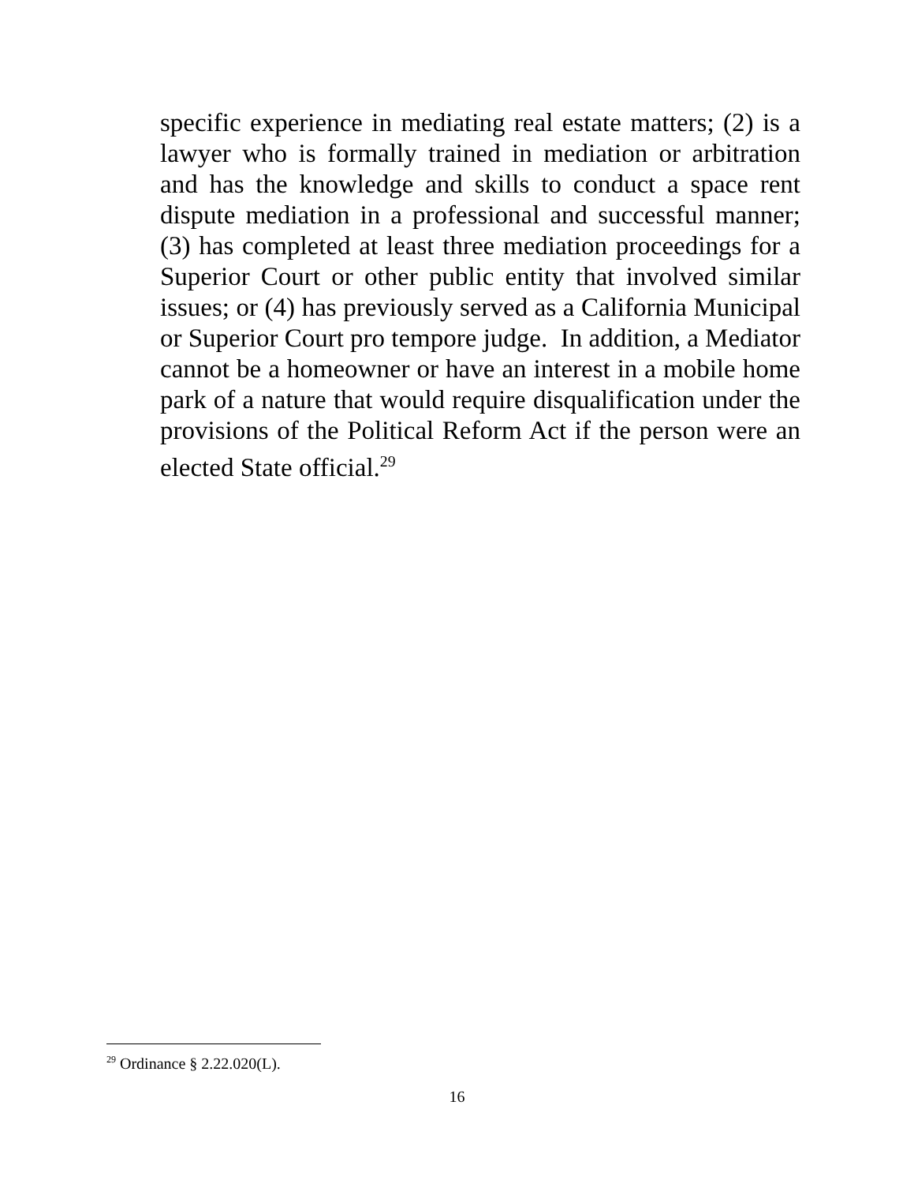specific experience in mediating real estate matters; (2) is a lawyer who is formally trained in mediation or arbitration and has the knowledge and skills to conduct a space rent dispute mediation in a professional and successful manner; (3) has completed at least three mediation proceedings for a Superior Court or other public entity that involved similar issues; or (4) has previously served as a California Municipal or Superior Court pro tempore judge. In addition, a Mediator cannot be a homeowner or have an interest in a mobile home park of a nature that would require disqualification under the provisions of the Political Reform Act if the person were an elected State official.<sup>29</sup>
<sup>29</sup> Ordinance § 2.22.020(L).
16